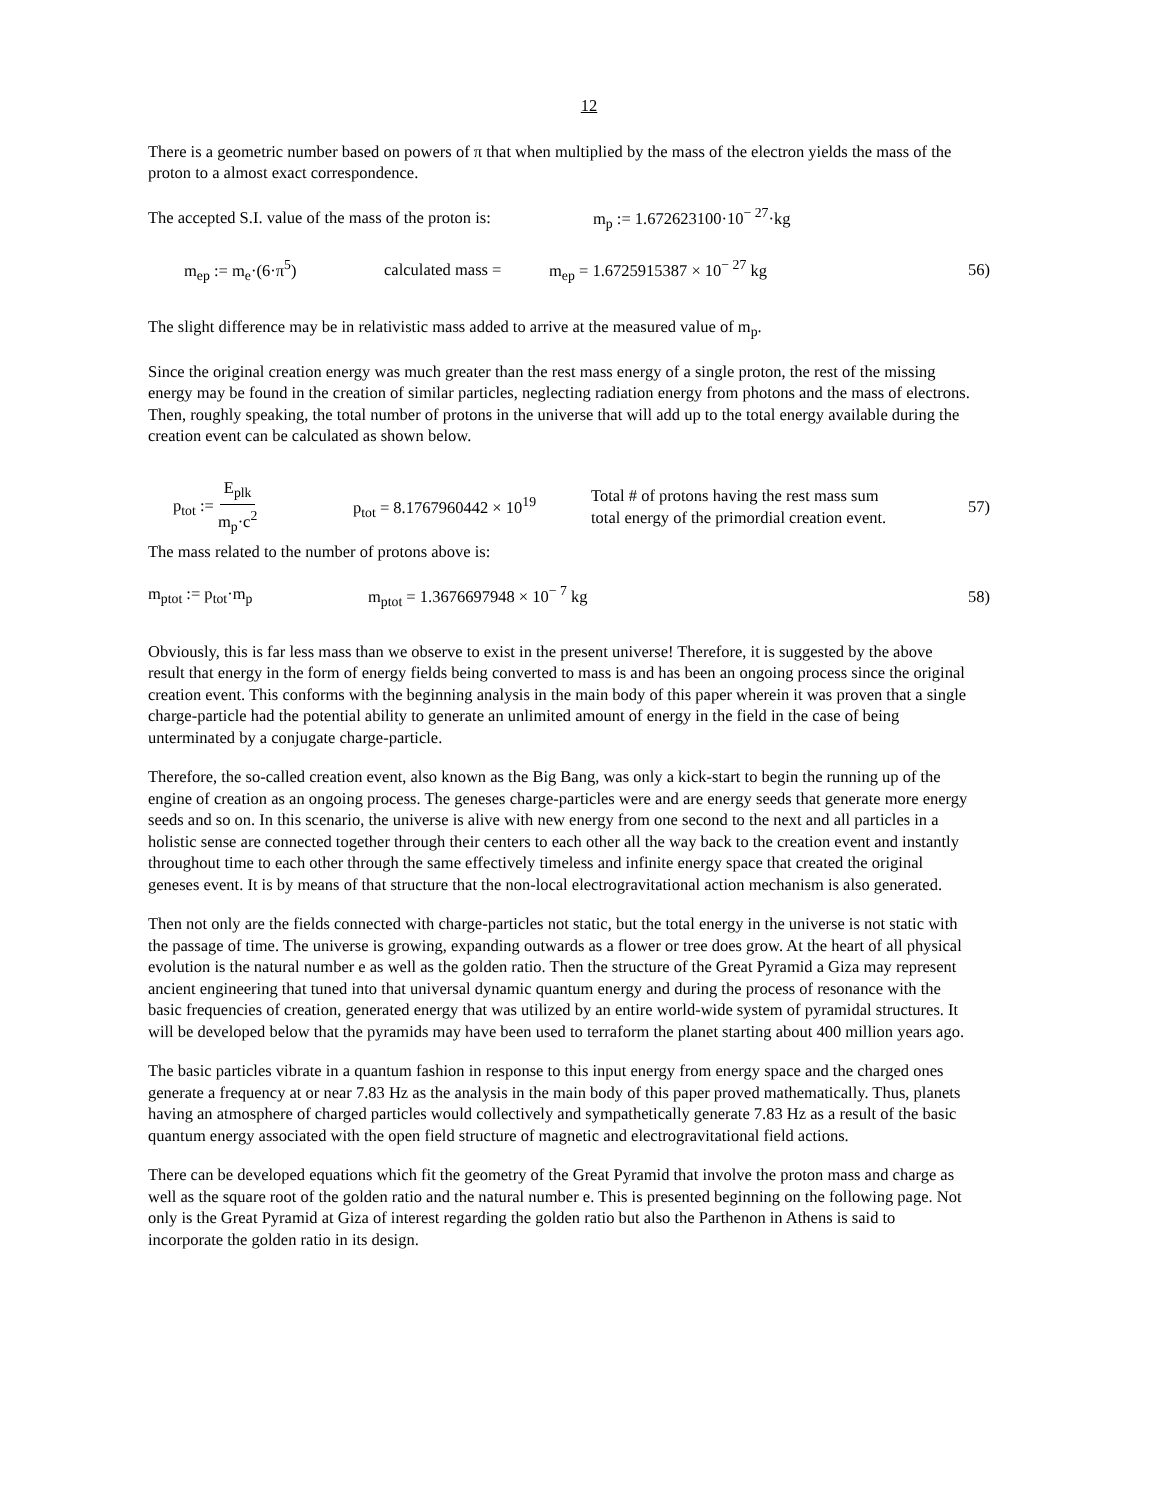12
There is a geometric number based on powers of π that when multiplied by the mass of the electron yields the mass of the proton to a almost exact correspondence.
The accepted S.I. value of the mass of the proton is: m<sub>p</sub> := 1.672623100·10<sup>− 27</sup>·kg
m<sub>ep</sub> := m<sub>e</sub>·(6·π<sup>5</sup>) calculated mass = m<sub>ep</sub> = 1.6725915387 × 10<sup>− 27</sup> kg 56)
The slight difference may be in relativistic mass added to arrive at the measured value of m<sub>p</sub>.
Since the original creation energy was much greater than the rest mass energy of a single proton, the rest of the missing energy may be found in the creation of similar particles, neglecting radiation energy from photons and the mass of electrons. Then, roughly speaking, the total number of protons in the universe that will add up to the total energy available during the creation event can be calculated as shown below.
p<sub>tot</sub> := E<sub>plk</sub> m<sub>p</sub>·c<sup>2</sup> p<sub>tot</sub> = 8.1767960442 × 10<sup>19</sup> Total # of protons having the rest mass sum total energy of the primordial creation event. 57)
The mass related to the number of protons above is:
m<sub>ptot</sub> := p<sub>tot</sub>·m<sub>p</sub> m<sub>ptot</sub> = 1.3676697948 × 10<sup>− 7</sup> kg 58)
Obviously, this is far less mass than we observe to exist in the present universe! Therefore, it is suggested by the above result that energy in the form of energy fields being converted to mass is and has been an ongoing process since the original creation event. This conforms with the beginning analysis in the main body of this paper wherein it was proven that a single charge-particle had the potential ability to generate an unlimited amount of energy in the field in the case of being unterminated by a conjugate charge-particle.
Therefore, the so-called creation event, also known as the Big Bang, was only a kick-start to begin the running up of the engine of creation as an ongoing process. The geneses charge-particles were and are energy seeds that generate more energy seeds and so on. In this scenario, the universe is alive with new energy from one second to the next and all particles in a holistic sense are connected together through their centers to each other all the way back to the creation event and instantly throughout time to each other through the same effectively timeless and infinite energy space that created the original geneses event. It is by means of that structure that the non-local electrogravitational action mechanism is also generated.
Then not only are the fields connected with charge-particles not static, but the total energy in the universe is not static with the passage of time. The universe is growing, expanding outwards as a flower or tree does grow. At the heart of all physical evolution is the natural number e as well as the golden ratio. Then the structure of the Great Pyramid a Giza may represent ancient engineering that tuned into that universal dynamic quantum energy and during the process of resonance with the basic frequencies of creation, generated energy that was utilized by an entire world-wide system of pyramidal structures. It will be developed below that the pyramids may have been used to terraform the planet starting about 400 million years ago.
The basic particles vibrate in a quantum fashion in response to this input energy from energy space and the charged ones generate a frequency at or near 7.83 Hz as the analysis in the main body of this paper proved mathematically. Thus, planets having an atmosphere of charged particles would collectively and sympathetically generate 7.83 Hz as a result of the basic quantum energy associated with the open field structure of magnetic and electrogravitational field actions.
There can be developed equations which fit the geometry of the Great Pyramid that involve the proton mass and charge as well as the square root of the golden ratio and the natural number e. This is presented beginning on the following page. Not only is the Great Pyramid at Giza of interest regarding the golden ratio but also the Parthenon in Athens is said to incorporate the golden ratio in its design.